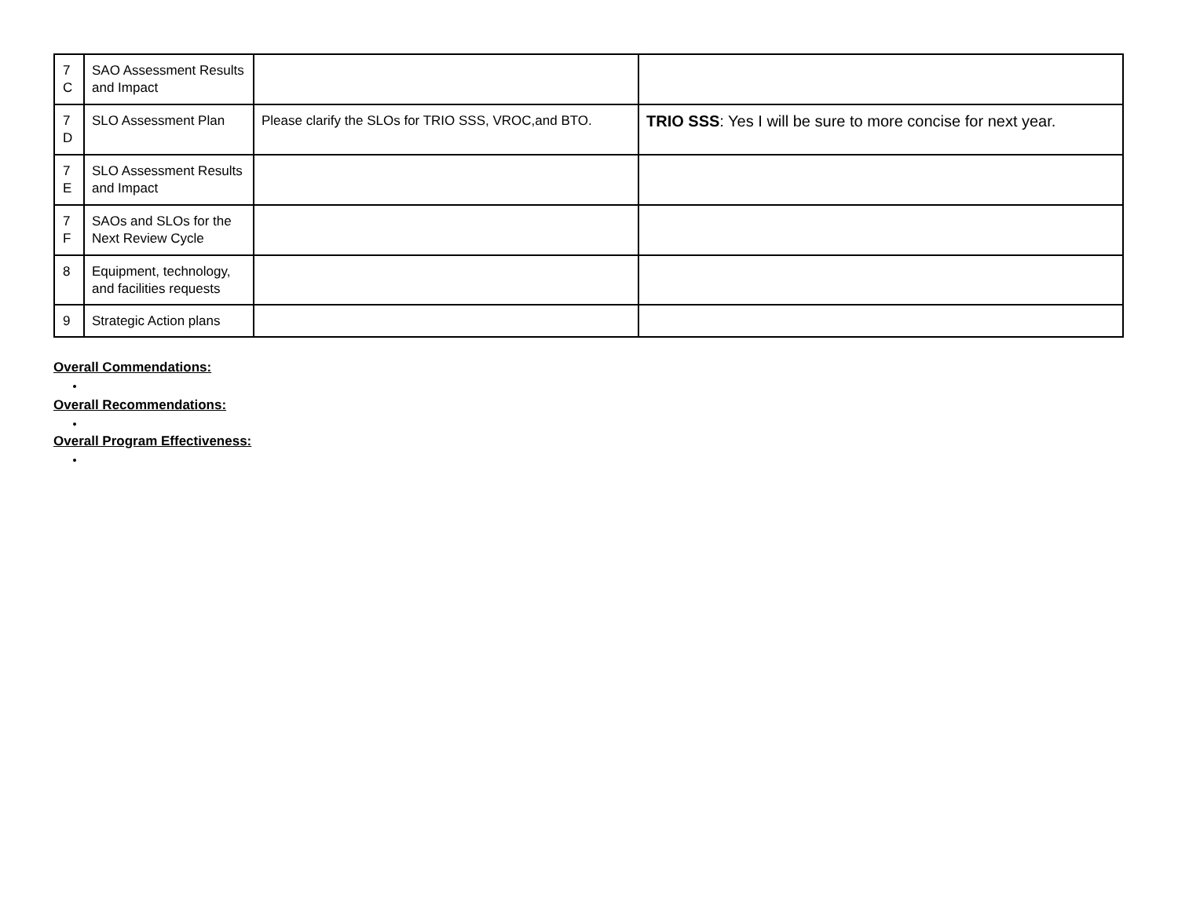| 7 C | SAO Assessment Results and Impact | | |
| 7 D | SLO Assessment Plan | Please clarify the SLOs for TRIO SSS, VROC,and BTO. | TRIO SSS : Yes I will be sure to more concise for next year. |
| 7 E | SLO Assessment Results and Impact | | |
| 7 F | SAOs and SLOs for the Next Review Cycle | | |
| 8 | Equipment, technology, and facilities requests | | |
| 9 | Strategic Action plans | | |
Overall Commendations:
Overall Recommendations:
Overall Program Effectiveness: